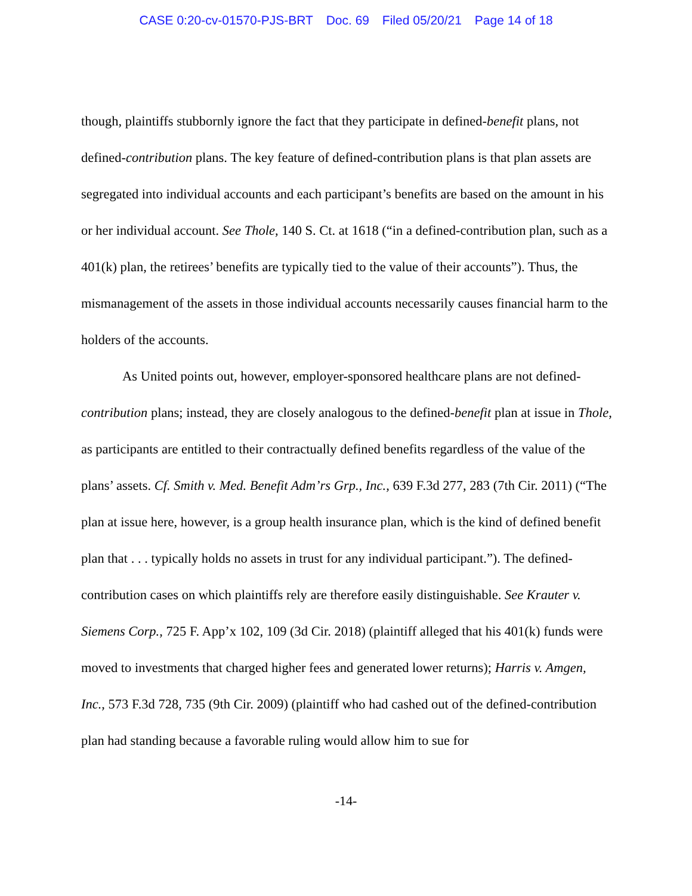CASE 0:20-cv-01570-PJS-BRT Doc. 69 Filed 05/20/21 Page 14 of 18
though, plaintiffs stubbornly ignore the fact that they participate in defined-benefit plans, not defined-contribution plans. The key feature of defined-contribution plans is that plan assets are segregated into individual accounts and each participant’s benefits are based on the amount in his or her individual account. See Thole, 140 S. Ct. at 1618 (“in a defined-contribution plan, such as a 401(k) plan, the retirees’ benefits are typically tied to the value of their accounts”). Thus, the mismanagement of the assets in those individual accounts necessarily causes financial harm to the holders of the accounts.
As United points out, however, employer-sponsored healthcare plans are not defined-contribution plans; instead, they are closely analogous to the defined-benefit plan at issue in Thole, as participants are entitled to their contractually defined benefits regardless of the value of the plans’ assets. Cf. Smith v. Med. Benefit Adm’rs Grp., Inc., 639 F.3d 277, 283 (7th Cir. 2011) (“The plan at issue here, however, is a group health insurance plan, which is the kind of defined benefit plan that . . . typically holds no assets in trust for any individual participant.”). The defined-contribution cases on which plaintiffs rely are therefore easily distinguishable. See Krauter v. Siemens Corp., 725 F. App’x 102, 109 (3d Cir. 2018) (plaintiff alleged that his 401(k) funds were moved to investments that charged higher fees and generated lower returns); Harris v. Amgen, Inc., 573 F.3d 728, 735 (9th Cir. 2009) (plaintiff who had cashed out of the defined-contribution plan had standing because a favorable ruling would allow him to sue for
-14-